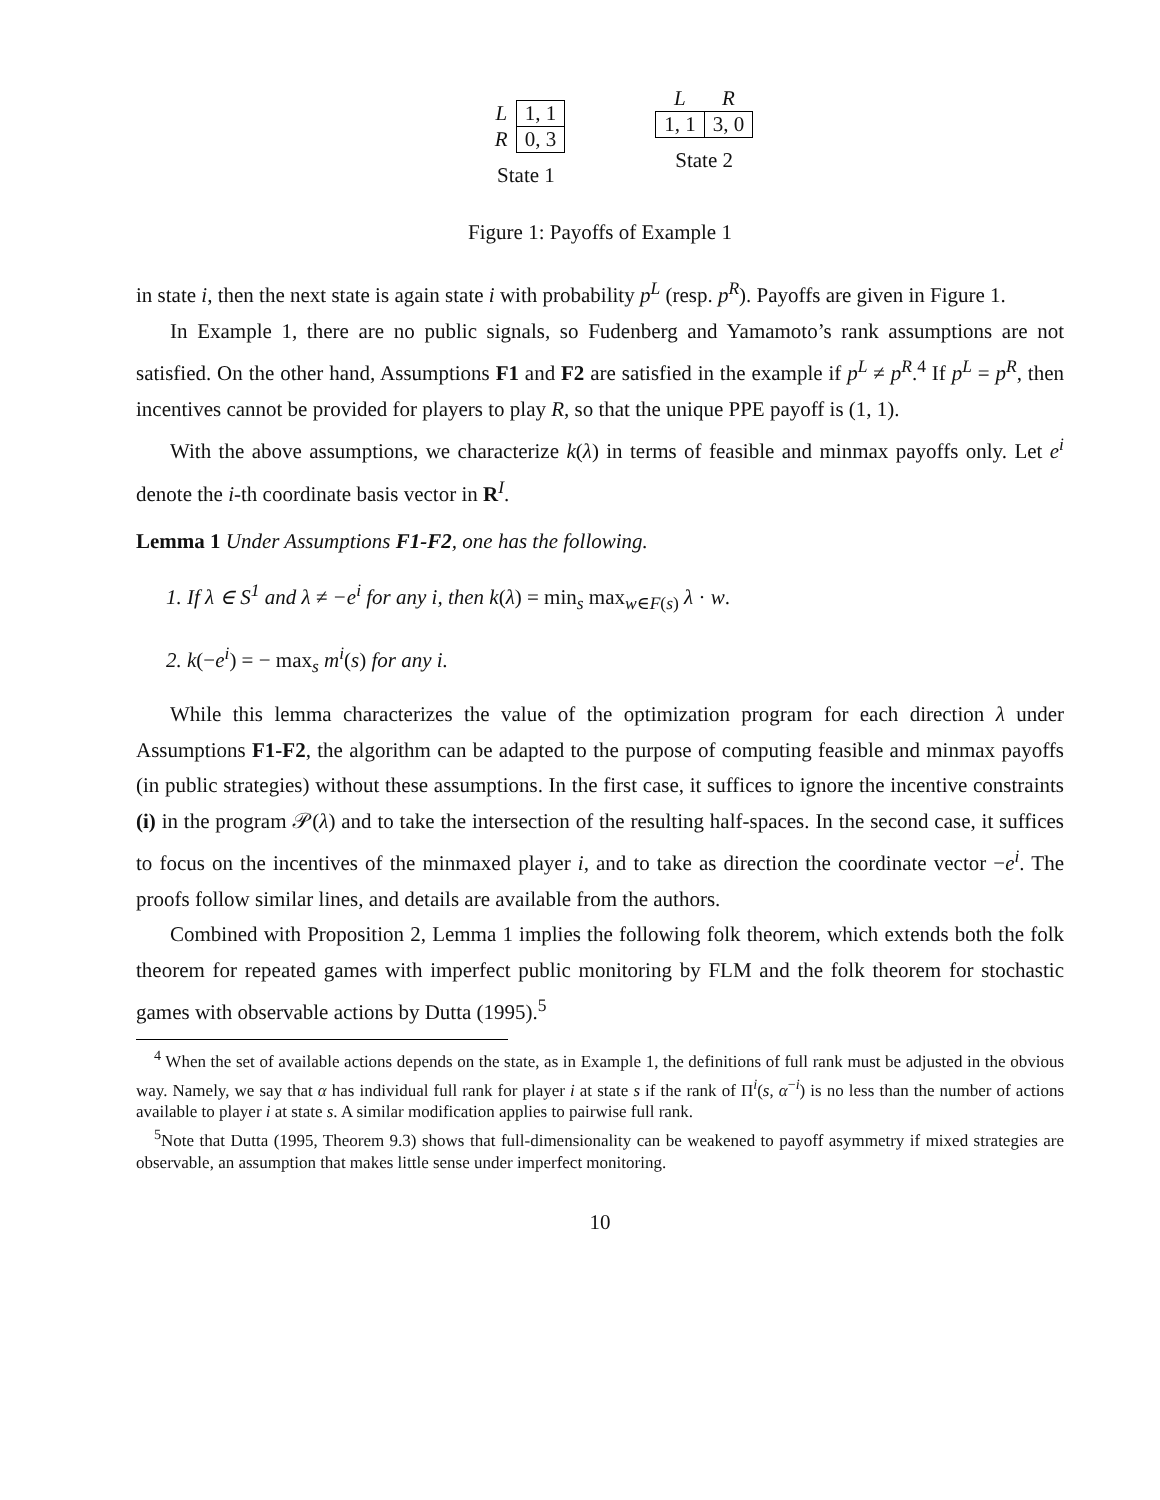| L | 1, 1 |
| R | 0, 3 |
State 1
| L | R |
| 1, 1 | 3, 0 |
State 2
Figure 1: Payoffs of Example 1
in state i, then the next state is again state i with probability p<sup>L</sup> (resp. p<sup>R</sup>). Payoffs are given in Figure 1.
In Example 1, there are no public signals, so Fudenberg and Yamamoto’s rank assumptions are not satisfied. On the other hand, Assumptions F1 and F2 are satisfied in the example if p<sup>L</sup> ≠ p<sup>R</sup>.<sup>4</sup> If p<sup>L</sup> = p<sup>R</sup>, then incentives cannot be provided for players to play R, so that the unique PPE payoff is (1, 1).
With the above assumptions, we characterize k(λ) in terms of feasible and minmax payoffs only. Let e<sup>i</sup> denote the i-th coordinate basis vector in R<sup>I</sup>.
Lemma 1 Under Assumptions F1-F2, one has the following.
1. If λ ∈ S<sup>1</sup> and λ ≠ −e<sup>i</sup> for any i, then k(λ) = min<sub>s</sub> max<sub>w∈F(s)</sub> λ · w.
2. k(−e<sup>i</sup>) = − max<sub>s</sub> m<sup>i</sup>(s) for any i.
While this lemma characterizes the value of the optimization program for each direction λ under Assumptions F1-F2, the algorithm can be adapted to the purpose of computing feasible and minmax payoffs (in public strategies) without these assumptions. In the first case, it suffices to ignore the incentive constraints (i) in the program 𝒫(λ) and to take the intersection of the resulting half-spaces. In the second case, it suffices to focus on the incentives of the minmaxed player i, and to take as direction the coordinate vector −e<sup>i</sup>. The proofs follow similar lines, and details are available from the authors.
Combined with Proposition 2, Lemma 1 implies the following folk theorem, which extends both the folk theorem for repeated games with imperfect public monitoring by FLM and the folk theorem for stochastic games with observable actions by Dutta (1995).<sup>5</sup>
<sup>4</sup> When the set of available actions depends on the state, as in Example 1, the definitions of full rank must be adjusted in the obvious way. Namely, we say that α has individual full rank for player i at state s if the rank of Π<sup>i</sup>(s, α<sup>−i</sup>) is no less than the number of actions available to player i at state s. A similar modification applies to pairwise full rank.
<sup>5</sup> Note that Dutta (1995, Theorem 9.3) shows that full-dimensionality can be weakened to payoff asymmetry if mixed strategies are observable, an assumption that makes little sense under imperfect monitoring.
10